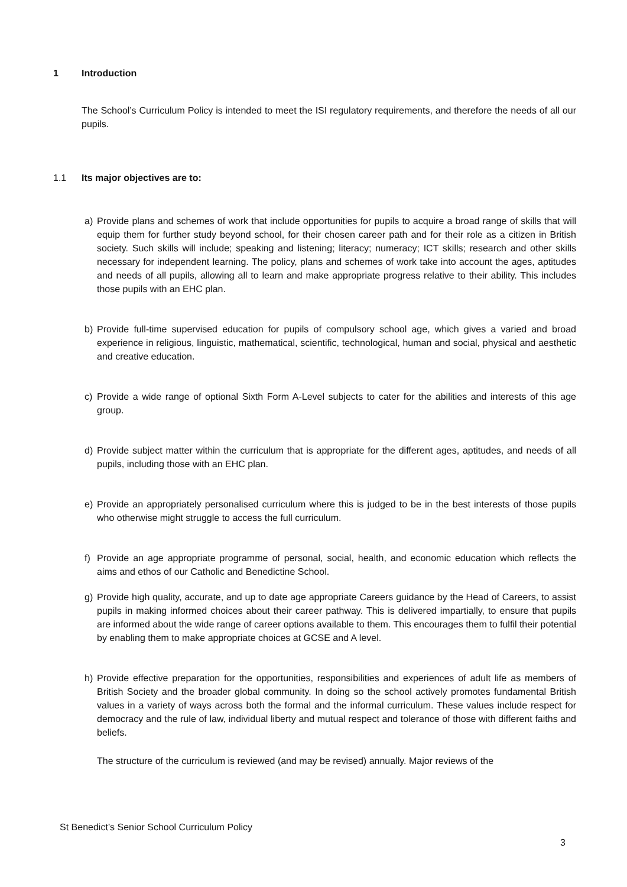1 Introduction
The School’s Curriculum Policy is intended to meet the ISI regulatory requirements, and therefore the needs of all our pupils.
1.1 Its major objectives are to:
a) Provide plans and schemes of work that include opportunities for pupils to acquire a broad range of skills that will equip them for further study beyond school, for their chosen career path and for their role as a citizen in British society. Such skills will include; speaking and listening; literacy; numeracy; ICT skills; research and other skills necessary for independent learning. The policy, plans and schemes of work take into account the ages, aptitudes and needs of all pupils, allowing all to learn and make appropriate progress relative to their ability. This includes those pupils with an EHC plan.
b) Provide full-time supervised education for pupils of compulsory school age, which gives a varied and broad experience in religious, linguistic, mathematical, scientific, technological, human and social, physical and aesthetic and creative education.
c) Provide a wide range of optional Sixth Form A-Level subjects to cater for the abilities and interests of this age group.
d) Provide subject matter within the curriculum that is appropriate for the different ages, aptitudes, and needs of all pupils, including those with an EHC plan.
e) Provide an appropriately personalised curriculum where this is judged to be in the best interests of those pupils who otherwise might struggle to access the full curriculum.
f) Provide an age appropriate programme of personal, social, health, and economic education which reflects the aims and ethos of our Catholic and Benedictine School.
g) Provide high quality, accurate, and up to date age appropriate Careers guidance by the Head of Careers, to assist pupils in making informed choices about their career pathway. This is delivered impartially, to ensure that pupils are informed about the wide range of career options available to them. This encourages them to fulfil their potential by enabling them to make appropriate choices at GCSE and A level.
h) Provide effective preparation for the opportunities, responsibilities and experiences of adult life as members of British Society and the broader global community. In doing so the school actively promotes fundamental British values in a variety of ways across both the formal and the informal curriculum. These values include respect for democracy and the rule of law, individual liberty and mutual respect and tolerance of those with different faiths and beliefs.
The structure of the curriculum is reviewed (and may be revised) annually. Major reviews of the
St Benedict’s Senior School Curriculum Policy
3